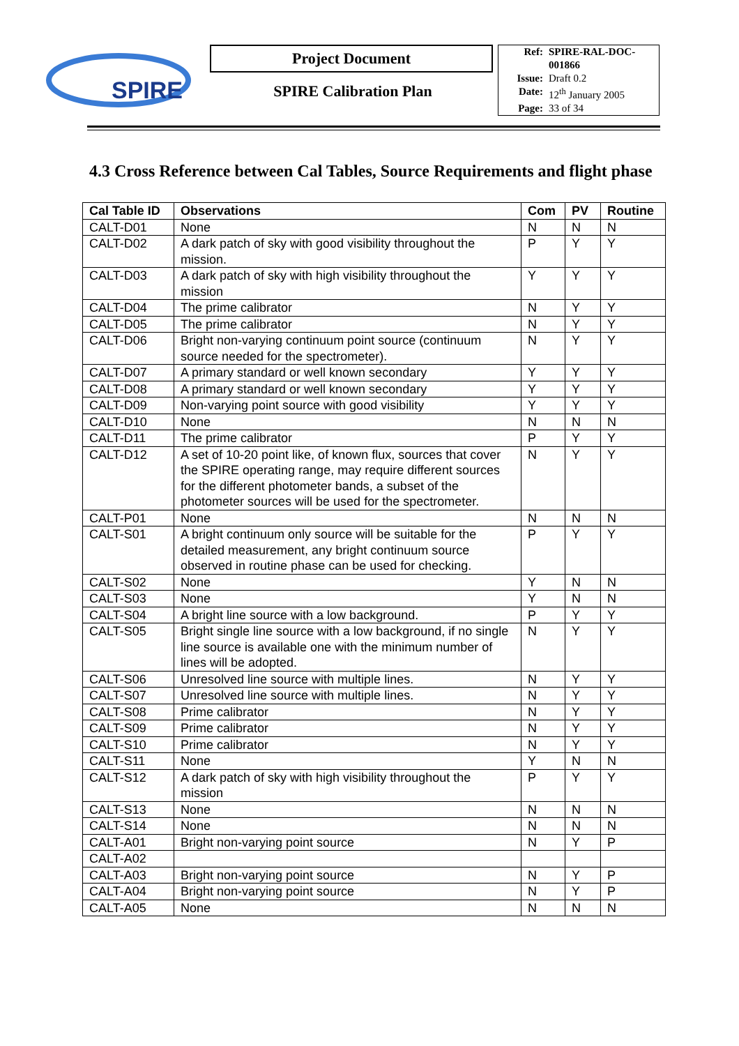SPIRE Project Document
SPIRE Calibration Plan
| Ref: | SPIRE-RAL-DOC-001866 |
| Issue: | Draft 0.2 |
| Date: | 12<sup>th</sup> January 2005 |
| Page: | 33 of 34 |
4.3 Cross Reference between Cal Tables, Source Requirements and flight phase
| Cal Table ID | Observations | Com | PV | Routine |
| --- | --- | --- | --- | --- |
| CALT-D01 | None | N | N | N |
| CALT-D02 | A dark patch of sky with good visibility throughout the mission. | P | Y | Y |
| CALT-D03 | A dark patch of sky with high visibility throughout the mission | Y | Y | Y |
| CALT-D04 | The prime calibrator | N | Y | Y |
| CALT-D05 | The prime calibrator | N | Y | Y |
| CALT-D06 | Bright non-varying continuum point source (continuum source needed for the spectrometer). | N | Y | Y |
| CALT-D07 | A primary standard or well known secondary | Y | Y | Y |
| CALT-D08 | A primary standard or well known secondary | Y | Y | Y |
| CALT-D09 | Non-varying point source with good visibility | Y | Y | Y |
| CALT-D10 | None | N | N | N |
| CALT-D11 | The prime calibrator | P | Y | Y |
| CALT-D12 | A set of 10-20 point like, of known flux, sources that cover the SPIRE operating range, may require different sources for the different photometer bands, a subset of the photometer sources will be used for the spectrometer. | N | Y | Y |
| CALT-P01 | None | N | N | N |
| CALT-S01 | A bright continuum only source will be suitable for the detailed measurement, any bright continuum source observed in routine phase can be used for checking. | P | Y | Y |
| CALT-S02 | None | Y | N | N |
| CALT-S03 | None | Y | N | N |
| CALT-S04 | A bright line source with a low background. | P | Y | Y |
| CALT-S05 | Bright single line source with a low background, if no single line source is available one with the minimum number of lines will be adopted. | N | Y | Y |
| CALT-S06 | Unresolved line source with multiple lines. | N | Y | Y |
| CALT-S07 | Unresolved line source with multiple lines. | N | Y | Y |
| CALT-S08 | Prime calibrator | N | Y | Y |
| CALT-S09 | Prime calibrator | N | Y | Y |
| CALT-S10 | Prime calibrator | N | Y | Y |
| CALT-S11 | None | Y | N | N |
| CALT-S12 | A dark patch of sky with high visibility throughout the mission | P | Y | Y |
| CALT-S13 | None | N | N | N |
| CALT-S14 | None | N | N | N |
| CALT-A01 | Bright non-varying point source | N | Y | P |
| CALT-A02 | | | | |
| CALT-A03 | Bright non-varying point source | N | Y | P |
| CALT-A04 | Bright non-varying point source | N | Y | P |
| CALT-A05 | None | N | N | N |